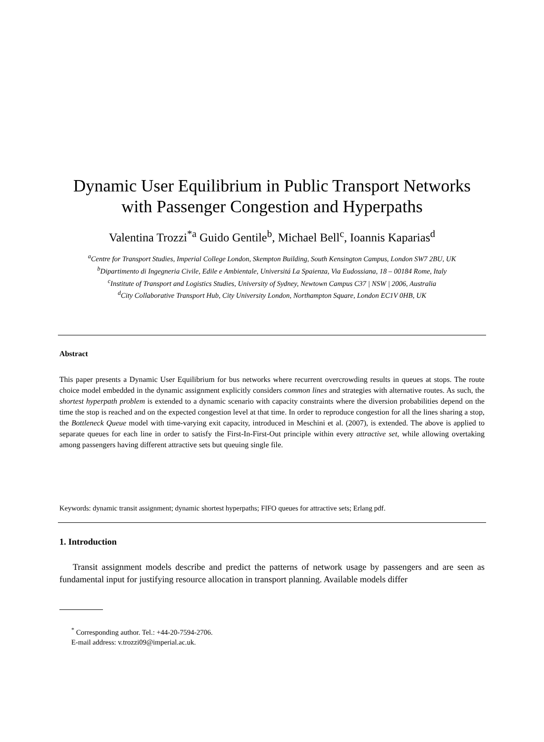Dynamic User Equilibrium in Public Transport Networks
with Passenger Congestion and Hyperpaths
Valentina Trozzi<sup>*a</sup> Guido Gentile<sup>b</sup>, Michael Bell<sup>c</sup>, Ioannis Kaparias<sup>d</sup>
<sup>a</sup> Centre for Transport Studies, Imperial College London, Skempton Building, South Kensington Campus, London SW7 2BU, UK
<sup>b</sup> Dipartimento di Ingegneria Civile, Edile e Ambientale, Universitá La Spaienza, Via Eudossiana, 18 – 00184 Rome, Italy
<sup>c</sup> Institute of Transport and Logistics Studies, University of Sydney, Newtown Campus C37 | NSW | 2006, Australia
<sup>d</sup> City Collaborative Transport Hub, City University London, Northampton Square, London EC1V 0HB, UK
Abstract
This paper presents a Dynamic User Equilibrium for bus networks where recurrent overcrowding results in queues at stops. The route choice model embedded in the dynamic assignment explicitly considers common lines and strategies with alternative routes. As such, the shortest hyperpath problem is extended to a dynamic scenario with capacity constraints where the diversion probabilities depend on the time the stop is reached and on the expected congestion level at that time. In order to reproduce congestion for all the lines sharing a stop, the Bottleneck Queue model with time-varying exit capacity, introduced in Meschini et al. (2007), is extended. The above is applied to separate queues for each line in order to satisfy the First-In-First-Out principle within every attractive set, while allowing overtaking among passengers having different attractive sets but queuing single file.
Keywords: dynamic transit assignment; dynamic shortest hyperpaths; FIFO queues for attractive sets; Erlang pdf.
1. Introduction
Transit assignment models describe and predict the patterns of network usage by passengers and are seen as fundamental input for justifying resource allocation in transport planning. Available models differ
<sup>*</sup> Corresponding author. Tel.: +44-20-7594-2706.
E-mail address: v.trozzi09@imperial.ac.uk.